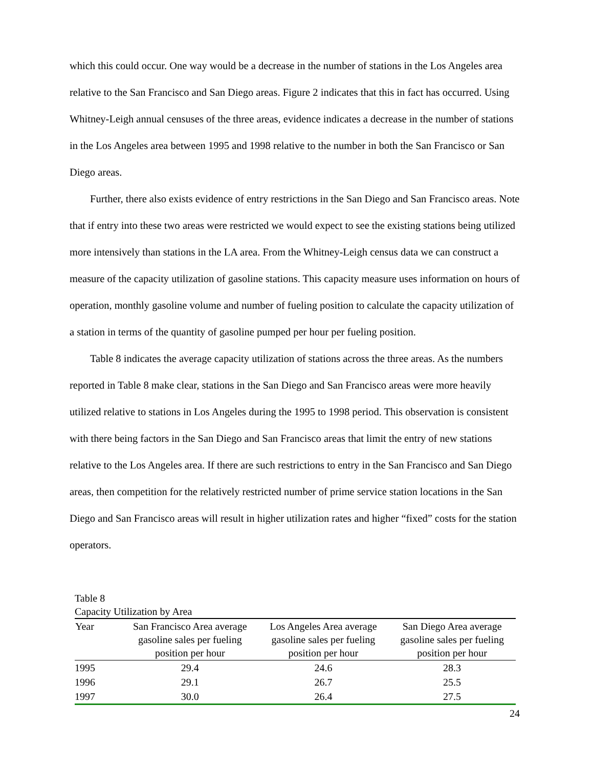which this could occur. One way would be a decrease in the number of stations in the Los Angeles area relative to the San Francisco and San Diego areas. Figure 2 indicates that this in fact has occurred. Using Whitney-Leigh annual censuses of the three areas, evidence indicates a decrease in the number of stations in the Los Angeles area between 1995 and 1998 relative to the number in both the San Francisco or San Diego areas.
Further, there also exists evidence of entry restrictions in the San Diego and San Francisco areas. Note that if entry into these two areas were restricted we would expect to see the existing stations being utilized more intensively than stations in the LA area. From the Whitney-Leigh census data we can construct a measure of the capacity utilization of gasoline stations. This capacity measure uses information on hours of operation, monthly gasoline volume and number of fueling position to calculate the capacity utilization of a station in terms of the quantity of gasoline pumped per hour per fueling position.
Table 8 indicates the average capacity utilization of stations across the three areas. As the numbers reported in Table 8 make clear, stations in the San Diego and San Francisco areas were more heavily utilized relative to stations in Los Angeles during the 1995 to 1998 period. This observation is consistent with there being factors in the San Diego and San Francisco areas that limit the entry of new stations relative to the Los Angeles area. If there are such restrictions to entry in the San Francisco and San Diego areas, then competition for the relatively restricted number of prime service station locations in the San Diego and San Francisco areas will result in higher utilization rates and higher “fixed” costs for the station operators.
Table 8
Capacity Utilization by Area
| Year | San Francisco Area average gasoline sales per fueling position per hour | Los Angeles Area average gasoline sales per fueling position per hour | San Diego Area average gasoline sales per fueling position per hour |
| --- | --- | --- | --- |
| 1995 | 29.4 | 24.6 | 28.3 |
| 1996 | 29.1 | 26.7 | 25.5 |
| 1997 | 30.0 | 26.4 | 27.5 |
24